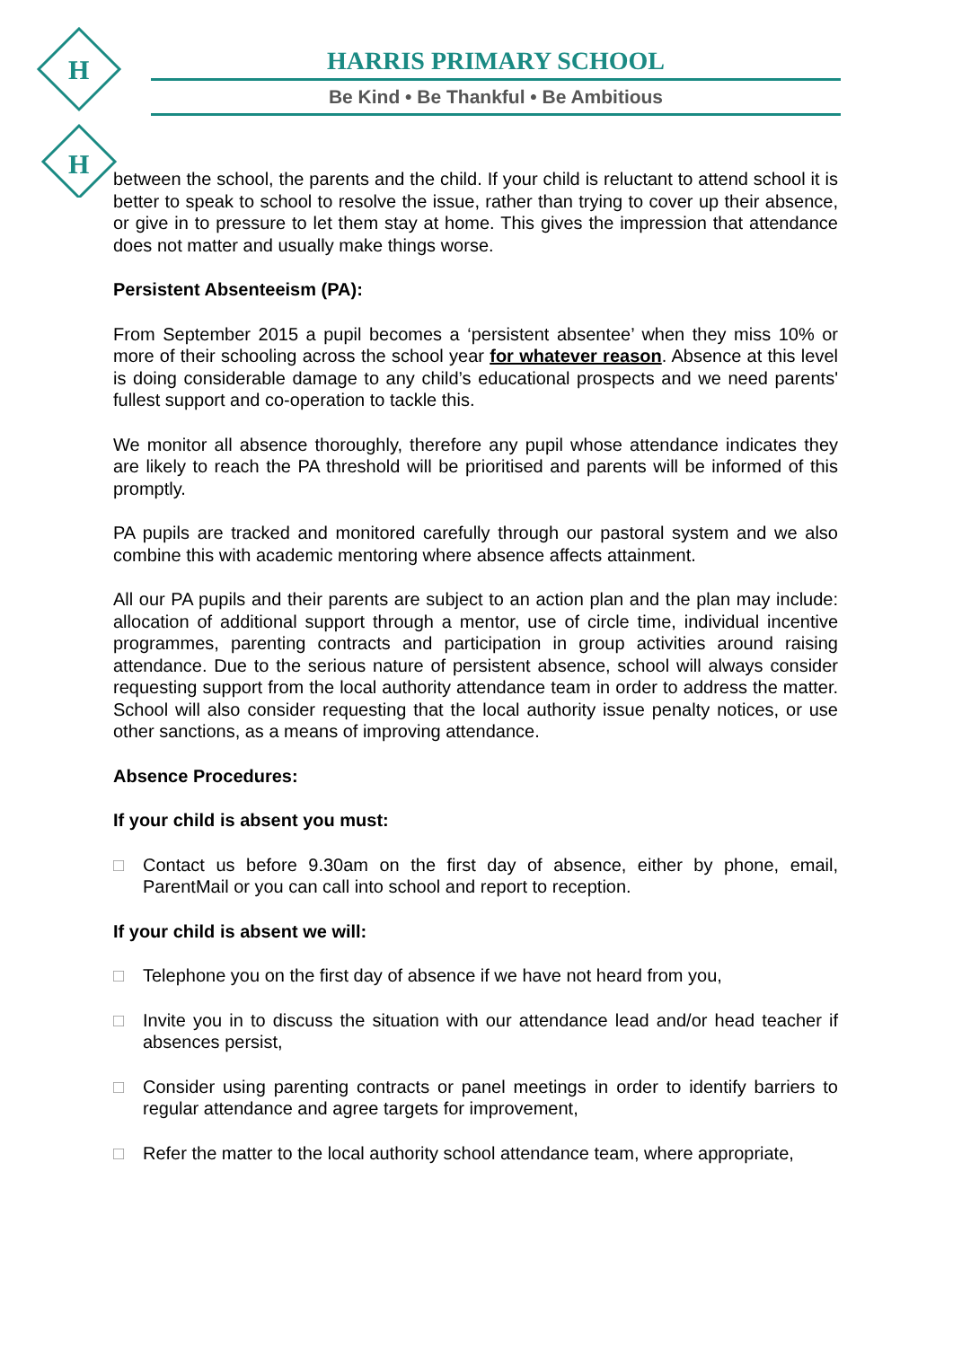H
H
HARRIS PRIMARY SCHOOL
Be Kind • Be Thankful • Be Ambitious
between the school, the parents and the child. If your child is reluctant to attend school it is better to speak to school to resolve the issue, rather than trying to cover up their absence, or give in to pressure to let them stay at home. This gives the impression that attendance does not matter and usually make things worse.
Persistent Absenteeism (PA):
From September 2015 a pupil becomes a ‘persistent absentee’ when they miss 10% or more of their schooling across the school year for whatever reason. Absence at this level is doing considerable damage to any child’s educational prospects and we need parents' fullest support and co-operation to tackle this.
We monitor all absence thoroughly, therefore any pupil whose attendance indicates they are likely to reach the PA threshold will be prioritised and parents will be informed of this promptly.
PA pupils are tracked and monitored carefully through our pastoral system and we also combine this with academic mentoring where absence affects attainment.
All our PA pupils and their parents are subject to an action plan and the plan may include: allocation of additional support through a mentor, use of circle time, individual incentive programmes, parenting contracts and participation in group activities around raising attendance. Due to the serious nature of persistent absence, school will always consider requesting support from the local authority attendance team in order to address the matter. School will also consider requesting that the local authority issue penalty notices, or use other sanctions, as a means of improving attendance.
Absence Procedures:
If your child is absent you must:
□ Contact us before 9.30am on the first day of absence, either by phone, email, ParentMail or you can call into school and report to reception.
If your child is absent we will:
□ Telephone you on the first day of absence if we have not heard from you,
□ Invite you in to discuss the situation with our attendance lead and/or head teacher if absences persist,
□ Consider using parenting contracts or panel meetings in order to identify barriers to regular attendance and agree targets for improvement,
□ Refer the matter to the local authority school attendance team, where appropriate,